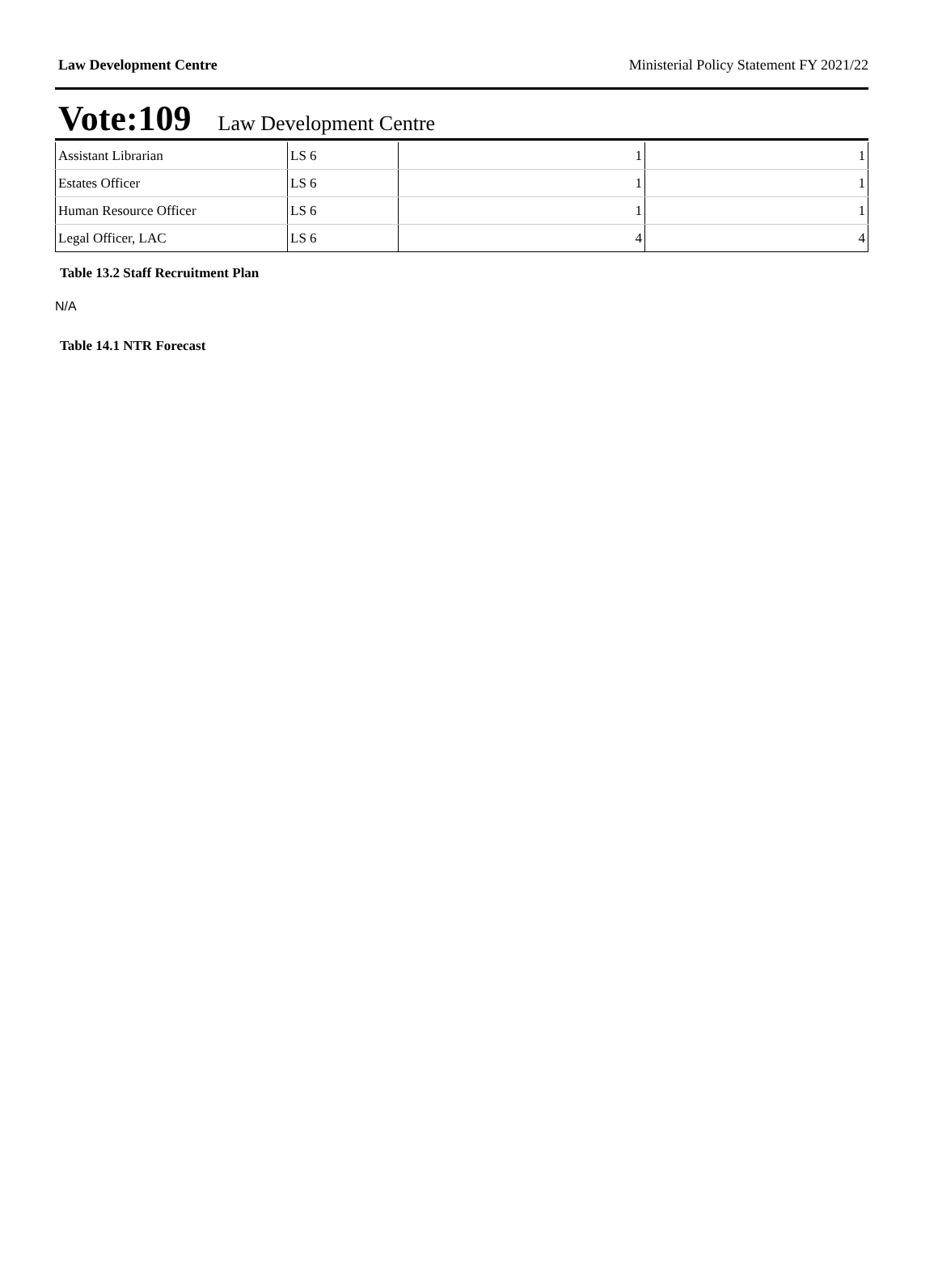Law Development Centre Ministerial Policy Statement FY 2021/22
Vote:109 Law Development Centre
| Assistant Librarian | LS 6 | 1 | 1 |
| Estates Officer | LS 6 | 1 | 1 |
| Human Resource Officer | LS 6 | 1 | 1 |
| Legal Officer, LAC | LS 6 | 4 | 4 |
Table 13.2 Staff Recruitment Plan
N/A
Table 14.1 NTR Forecast